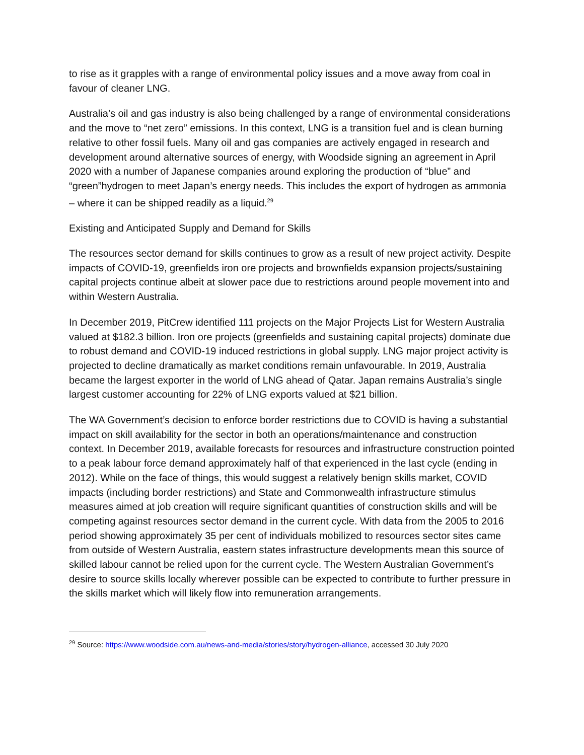to rise as it grapples with a range of environmental policy issues and a move away from coal in favour of cleaner LNG.
Australia’s oil and gas industry is also being challenged by a range of environmental considerations and the move to “net zero” emissions. In this context, LNG is a transition fuel and is clean burning relative to other fossil fuels. Many oil and gas companies are actively engaged in research and development around alternative sources of energy, with Woodside signing an agreement in April 2020 with a number of Japanese companies around exploring the production of “blue” and “green”hydrogen to meet Japan’s energy needs. This includes the export of hydrogen as ammonia – where it can be shipped readily as a liquid.<sup>29</sup>
Existing and Anticipated Supply and Demand for Skills
The resources sector demand for skills continues to grow as a result of new project activity. Despite impacts of COVID-19, greenfields iron ore projects and brownfields expansion projects/sustaining capital projects continue albeit at slower pace due to restrictions around people movement into and within Western Australia.
In December 2019, PitCrew identified 111 projects on the Major Projects List for Western Australia valued at $182.3 billion. Iron ore projects (greenfields and sustaining capital projects) dominate due to robust demand and COVID-19 induced restrictions in global supply. LNG major project activity is projected to decline dramatically as market conditions remain unfavourable. In 2019, Australia became the largest exporter in the world of LNG ahead of Qatar. Japan remains Australia’s single largest customer accounting for 22% of LNG exports valued at $21 billion.
The WA Government’s decision to enforce border restrictions due to COVID is having a substantial impact on skill availability for the sector in both an operations/maintenance and construction context. In December 2019, available forecasts for resources and infrastructure construction pointed to a peak labour force demand approximately half of that experienced in the last cycle (ending in 2012). While on the face of things, this would suggest a relatively benign skills market, COVID impacts (including border restrictions) and State and Commonwealth infrastructure stimulus measures aimed at job creation will require significant quantities of construction skills and will be competing against resources sector demand in the current cycle. With data from the 2005 to 2016 period showing approximately 35 per cent of individuals mobilized to resources sector sites came from outside of Western Australia, eastern states infrastructure developments mean this source of skilled labour cannot be relied upon for the current cycle. The Western Australian Government’s desire to source skills locally wherever possible can be expected to contribute to further pressure in the skills market which will likely flow into remuneration arrangements.
<sup>29</sup> Source: https://www.woodside.com.au/news-and-media/stories/story/hydrogen-alliance, accessed 30 July 2020